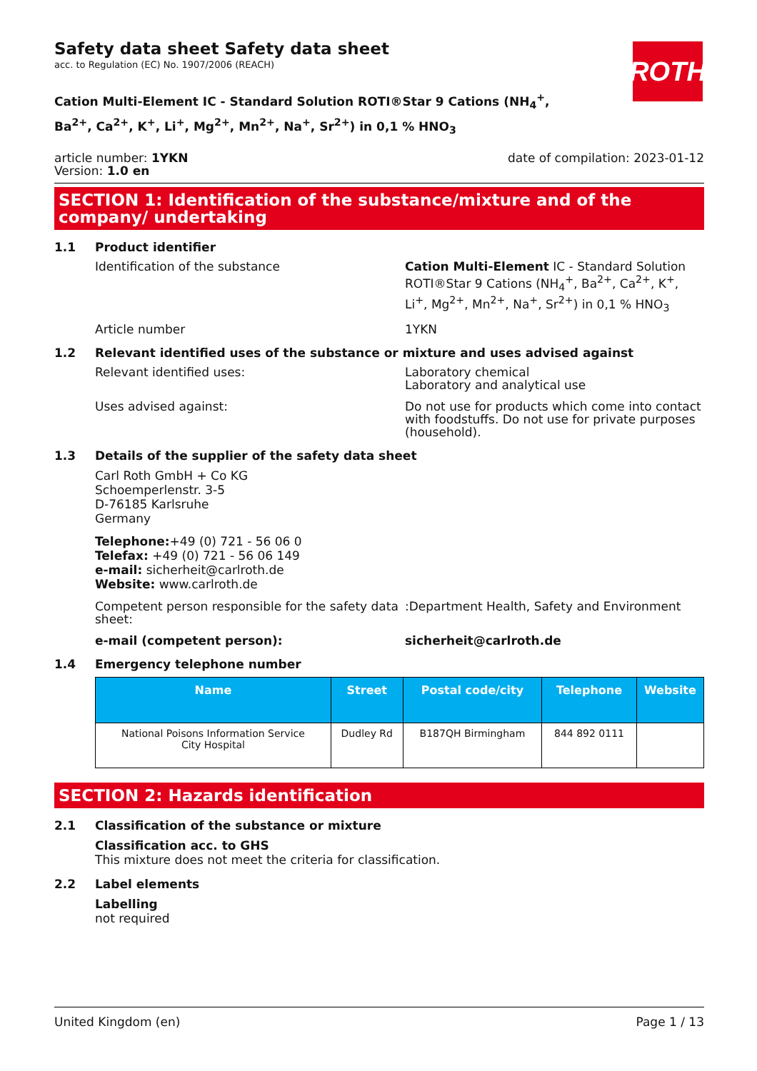ROTH
Safety data sheet Safety data sheet
acc. to Regulation (EC) No. 1907/2006 (REACH)
Cation Multi-Element IC - Standard Solution ROTI®Star 9 Cations (NH<sub>4</sub><sup>+</sup>, Ba<sup>2+</sup>, Ca<sup>2+</sup>, K<sup>+</sup>, Li<sup>+</sup>, Mg<sup>2+</sup>, Mn<sup>2+</sup>, Na<sup>+</sup>, Sr<sup>2+</sup>) in 0,1 % HNO<sub>3</sub>
article number: 1YKN
Version: 1.0 en
date of compilation: 2023-01-12
SECTION 1: Identification of the substance/mixture and of the company/ undertaking
1.1 Product identifier
Identification of the substance Cation Multi-Element IC - Standard Solution ROTI®Star 9 Cations (NH<sub>4</sub><sup>+</sup>, Ba<sup>2+</sup>, Ca<sup>2+</sup>, K<sup>+</sup>, Li<sup>+</sup>, Mg<sup>2+</sup>, Mn<sup>2+</sup>, Na<sup>+</sup>, Sr<sup>2+</sup>) in 0,1 % HNO<sub>3</sub>
Article number 1YKN
1.2 Relevant identified uses of the substance or mixture and uses advised against
Relevant identified uses: Laboratory chemical
Laboratory and analytical use
Uses advised against: Do not use for products which come into contact with foodstuffs. Do not use for private purposes (household).
1.3 Details of the supplier of the safety data sheet
Carl Roth GmbH + Co KG
Schoemperlenstr. 3-5
D-76185 Karlsruhe
Germany
Telephone:+49 (0) 721 - 56 06 0
Telefax: +49 (0) 721 - 56 06 149
e-mail: sicherheit@carlroth.de
Website: www.carlroth.de
Competent person responsible for the safety data sheet:
:Department Health, Safety and Environment
e-mail (competent person): sicherheit@carlroth.de
1.4 Emergency telephone number
| Name | Street | Postal code/city | Telephone | Website |
| --- | --- | --- | --- | --- |
| National Poisons Information Service City Hospital | Dudley Rd | B187QH Birmingham | 844 892 0111 | |
SECTION 2: Hazards identification
2.1 Classification of the substance or mixture
Classification acc. to GHS
This mixture does not meet the criteria for classification.
2.2 Label elements
Labelling
not required
United Kingdom (en) Page 1 / 13